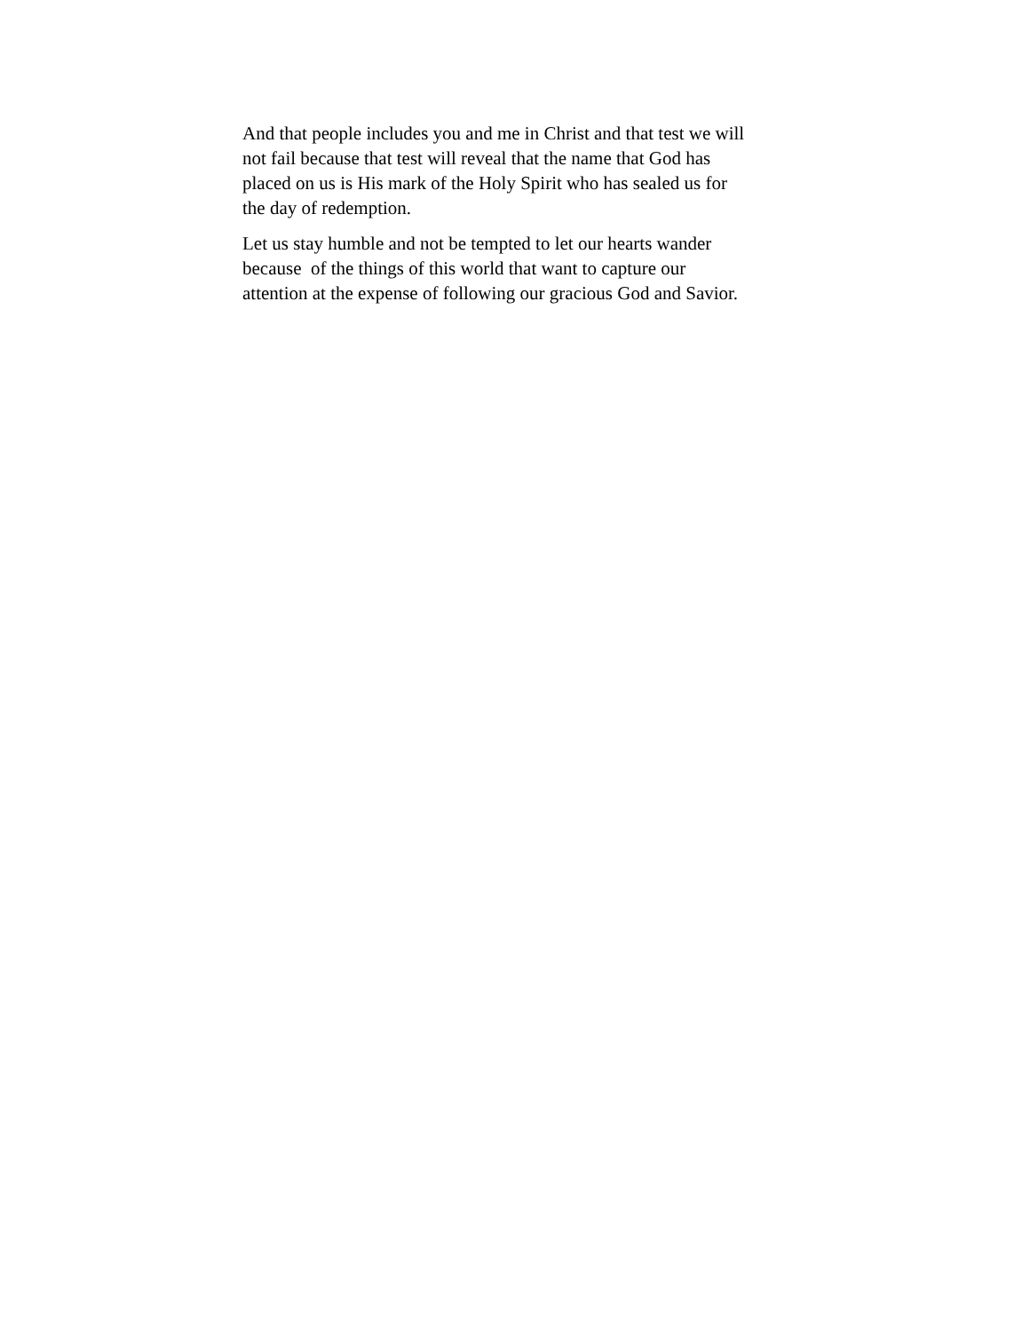And that people includes you and me in Christ and that test we will
not fail because that test will reveal that the name that God has
placed on us is His mark of the Holy Spirit who has sealed us for
the day of redemption.
Let us stay humble and not be tempted to let our hearts wander
because of the things of this world that want to capture our
attention at the expense of following our gracious God and Savior.